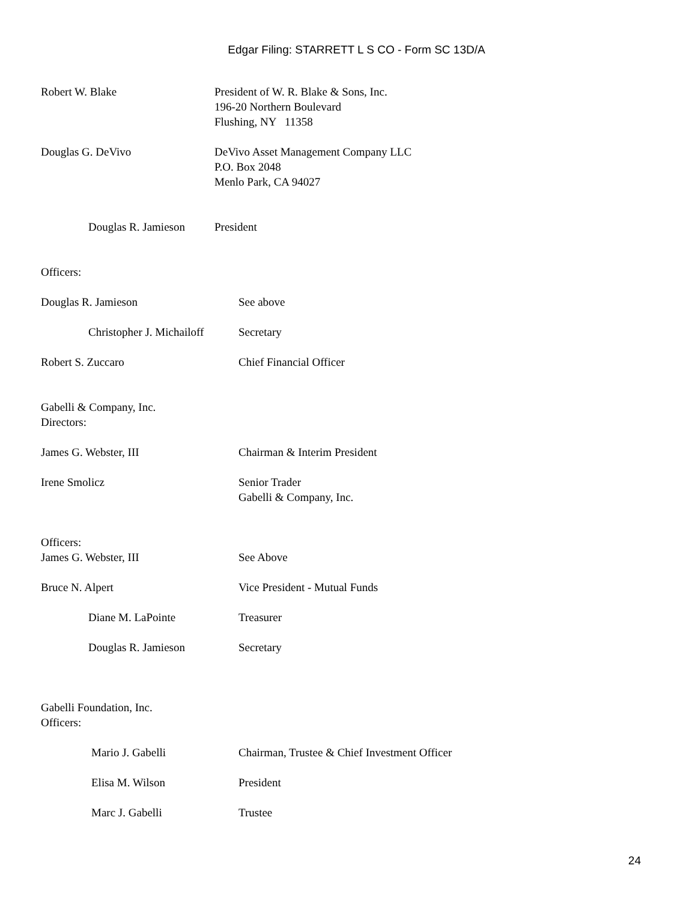Edgar Filing: STARRETT L S CO - Form SC 13D/A
| Robert W. Blake | President of W. R. Blake & Sons, Inc. 196-20 Northern Boulevard Flushing, NY 11358 |
| Douglas G. DeVivo | DeVivo Asset Management Company LLC P.O. Box 2048 Menlo Park, CA 94027 |
| Douglas R. Jamieson | President |
| Officers: | |
| Douglas R. Jamieson | See above |
| Christopher J. Michailoff | Secretary |
| Robert S. Zuccaro | Chief Financial Officer |
| Gabelli & Company, Inc. Directors: | |
| James G. Webster, III | Chairman & Interim President |
| Irene Smolicz | Senior Trader Gabelli & Company, Inc. |
| Officers: | |
| James G. Webster, III | See Above |
| Bruce N. Alpert | Vice President - Mutual Funds |
| Diane M. LaPointe | Treasurer |
| Douglas R. Jamieson | Secretary |
| Gabelli Foundation, Inc. Officers: | |
| Mario J. Gabelli | Chairman, Trustee & Chief Investment Officer |
| Elisa M. Wilson | President |
| Marc J. Gabelli | Trustee |
24